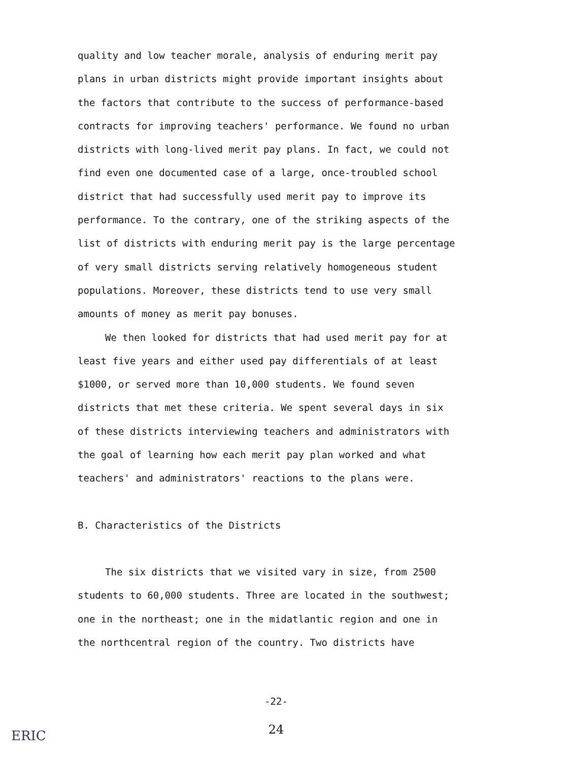quality and low teacher morale, analysis of enduring merit pay plans in urban districts might provide important insights about the factors that contribute to the success of performance-based contracts for improving teachers' performance. We found no urban districts with long-lived merit pay plans. In fact, we could not find even one documented case of a large, once-troubled school district that had successfully used merit pay to improve its performance. To the contrary, one of the striking aspects of the list of districts with enduring merit pay is the large percentage of very small districts serving relatively homogeneous student populations. Moreover, these districts tend to use very small amounts of money as merit pay bonuses.
We then looked for districts that had used merit pay for at least five years and either used pay differentials of at least $1000, or served more than 10,000 students. We found seven districts that met these criteria. We spent several days in six of these districts interviewing teachers and administrators with the goal of learning how each merit pay plan worked and what teachers' and administrators' reactions to the plans were.
B. Characteristics of the Districts
The six districts that we visited vary in size, from 2500 students to 60,000 students. Three are located in the southwest; one in the northeast; one in the midatlantic region and one in the northcentral region of the country. Two districts have
-22-
24
ERIC